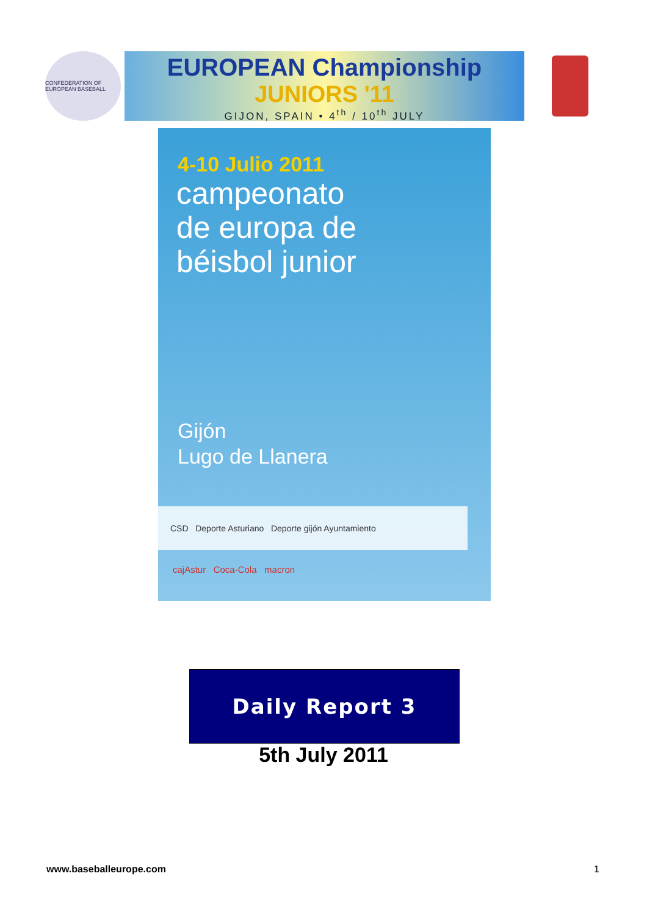CONFEDERATION OF EUROPEAN BASEBALL
EUROPEAN Championship
JUNIORS '11
GIJON, SPAIN • 4<sup>th</sup> / 10<sup>th</sup> JULY
4-10 Julio 2011
campeonato
de europa de
béisbol junior
Gijón
Lugo de Llanera
CSD Deporte Asturiano Deporte gijón Ayuntamiento
cajAstur Coca-Cola macron
Daily Report 3
5th July 2011
www.baseballeurope.com 1